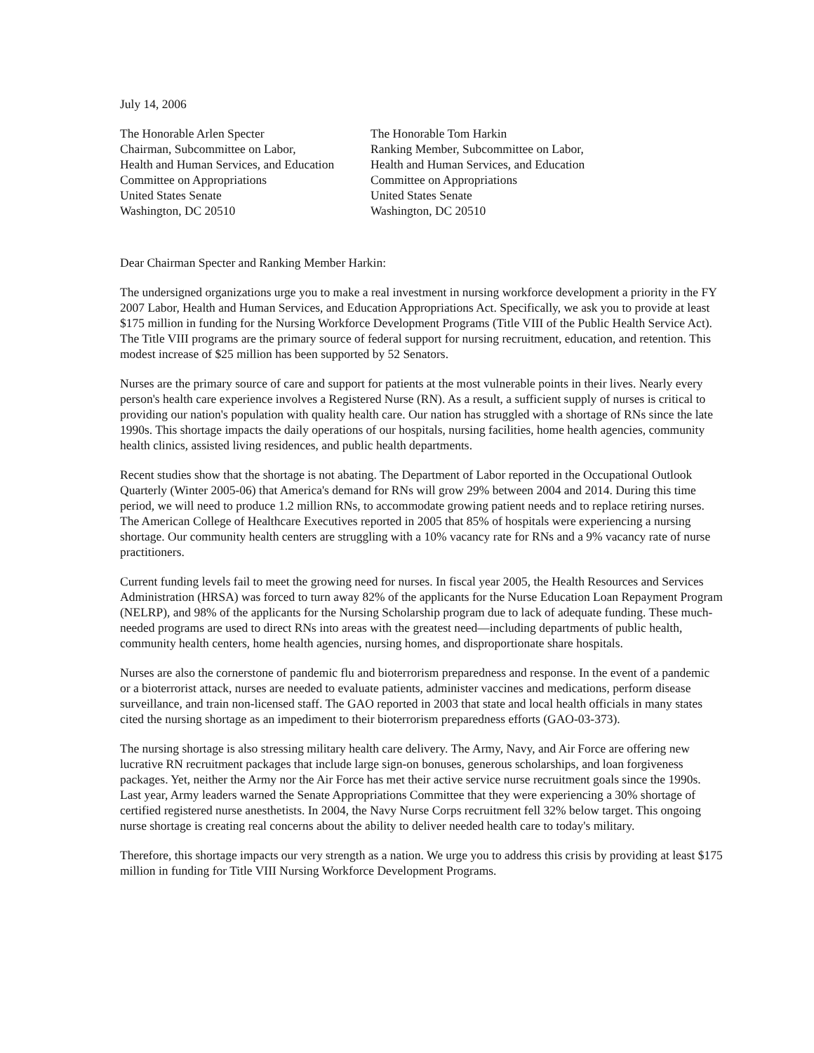July 14, 2006
The Honorable Arlen Specter
Chairman, Subcommittee on Labor,
Health and Human Services, and Education
Committee on Appropriations
United States Senate
Washington, DC 20510
The Honorable Tom Harkin
Ranking Member, Subcommittee on Labor,
Health and Human Services, and Education
Committee on Appropriations
United States Senate
Washington, DC 20510
Dear Chairman Specter and Ranking Member Harkin:
The undersigned organizations urge you to make a real investment in nursing workforce development a priority in the FY 2007 Labor, Health and Human Services, and Education Appropriations Act. Specifically, we ask you to provide at least $175 million in funding for the Nursing Workforce Development Programs (Title VIII of the Public Health Service Act). The Title VIII programs are the primary source of federal support for nursing recruitment, education, and retention. This modest increase of $25 million has been supported by 52 Senators.
Nurses are the primary source of care and support for patients at the most vulnerable points in their lives. Nearly every person's health care experience involves a Registered Nurse (RN). As a result, a sufficient supply of nurses is critical to providing our nation's population with quality health care. Our nation has struggled with a shortage of RNs since the late 1990s. This shortage impacts the daily operations of our hospitals, nursing facilities, home health agencies, community health clinics, assisted living residences, and public health departments.
Recent studies show that the shortage is not abating. The Department of Labor reported in the Occupational Outlook Quarterly (Winter 2005-06) that America's demand for RNs will grow 29% between 2004 and 2014. During this time period, we will need to produce 1.2 million RNs, to accommodate growing patient needs and to replace retiring nurses. The American College of Healthcare Executives reported in 2005 that 85% of hospitals were experiencing a nursing shortage. Our community health centers are struggling with a 10% vacancy rate for RNs and a 9% vacancy rate of nurse practitioners.
Current funding levels fail to meet the growing need for nurses. In fiscal year 2005, the Health Resources and Services Administration (HRSA) was forced to turn away 82% of the applicants for the Nurse Education Loan Repayment Program (NELRP), and 98% of the applicants for the Nursing Scholarship program due to lack of adequate funding. These much-needed programs are used to direct RNs into areas with the greatest need—including departments of public health, community health centers, home health agencies, nursing homes, and disproportionate share hospitals.
Nurses are also the cornerstone of pandemic flu and bioterrorism preparedness and response. In the event of a pandemic or a bioterrorist attack, nurses are needed to evaluate patients, administer vaccines and medications, perform disease surveillance, and train non-licensed staff. The GAO reported in 2003 that state and local health officials in many states cited the nursing shortage as an impediment to their bioterrorism preparedness efforts (GAO-03-373).
The nursing shortage is also stressing military health care delivery. The Army, Navy, and Air Force are offering new lucrative RN recruitment packages that include large sign-on bonuses, generous scholarships, and loan forgiveness packages. Yet, neither the Army nor the Air Force has met their active service nurse recruitment goals since the 1990s. Last year, Army leaders warned the Senate Appropriations Committee that they were experiencing a 30% shortage of certified registered nurse anesthetists. In 2004, the Navy Nurse Corps recruitment fell 32% below target. This ongoing nurse shortage is creating real concerns about the ability to deliver needed health care to today's military.
Therefore, this shortage impacts our very strength as a nation. We urge you to address this crisis by providing at least $175 million in funding for Title VIII Nursing Workforce Development Programs.